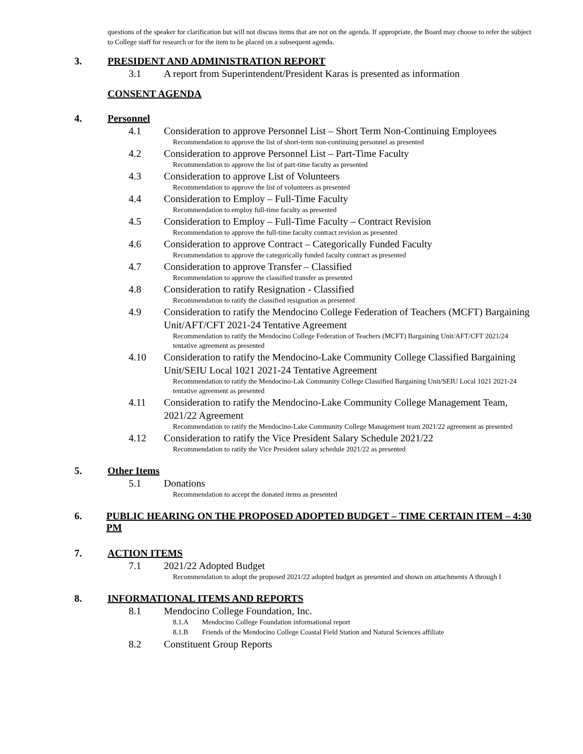questions of the speaker for clarification but will not discuss items that are not on the agenda. If appropriate, the Board may choose to refer the subject to College staff for research or for the item to be placed on a subsequent agenda.
3. PRESIDENT AND ADMINISTRATION REPORT
3.1 A report from Superintendent/President Karas is presented as information
CONSENT AGENDA
4. Personnel
4.1 Consideration to approve Personnel List – Short Term Non-Continuing Employees
Recommendation to approve the list of short-term non-continuing personnel as presented
4.2 Consideration to approve Personnel List – Part-Time Faculty
Recommendation to approve the list of part-time faculty as presented
4.3 Consideration to approve List of Volunteers
Recommendation to approve the list of volunteers as presented
4.4 Consideration to Employ – Full-Time Faculty
Recommendation to employ full-time faculty as presented
4.5 Consideration to Employ – Full-Time Faculty – Contract Revision
Recommendation to approve the full-time faculty contract revision as presented
4.6 Consideration to approve Contract – Categorically Funded Faculty
Recommendation to approve the categorically funded faculty contract as presented
4.7 Consideration to approve Transfer – Classified
Recommendation to approve the classified transfer as presented
4.8 Consideration to ratify Resignation - Classified
Recommendation to ratify the classified resignation as presented
4.9 Consideration to ratify the Mendocino College Federation of Teachers (MCFT) Bargaining Unit/AFT/CFT 2021-24 Tentative Agreement
Recommendation to ratify the Mendocino College Federation of Teachers (MCFT) Bargaining Unit/AFT/CFT 2021/24 tentative agreement as presented
4.10 Consideration to ratify the Mendocino-Lake Community College Classified Bargaining Unit/SEIU Local 1021 2021-24 Tentative Agreement
Recommendation to ratify the Mendocino-Lak Community College Classified Bargaining Unit/SEIU Local 1021 2021-24 tentative agreement as presented
4.11 Consideration to ratify the Mendocino-Lake Community College Management Team, 2021/22 Agreement
Recommendation to ratify the Mendocino-Lake Community College Management team 2021/22 agreement as presented
4.12 Consideration to ratify the Vice President Salary Schedule 2021/22
Recommendation to ratify the Vice President salary schedule 2021/22 as presented
5. Other Items
5.1 Donations
Recommendation to accept the donated items as presented
6. PUBLIC HEARING ON THE PROPOSED ADOPTED BUDGET – TIME CERTAIN ITEM – 4:30 PM
7. ACTION ITEMS
7.1 2021/22 Adopted Budget
Recommendation to adopt the proposed 2021/22 adopted budget as presented and shown on attachments A through I
8. INFORMATIONAL ITEMS AND REPORTS
8.1 Mendocino College Foundation, Inc.
8.1.A Mendocino College Foundation informational report
8.1.B Friends of the Mendocino College Coastal Field Station and Natural Sciences affiliate
8.2 Constituent Group Reports